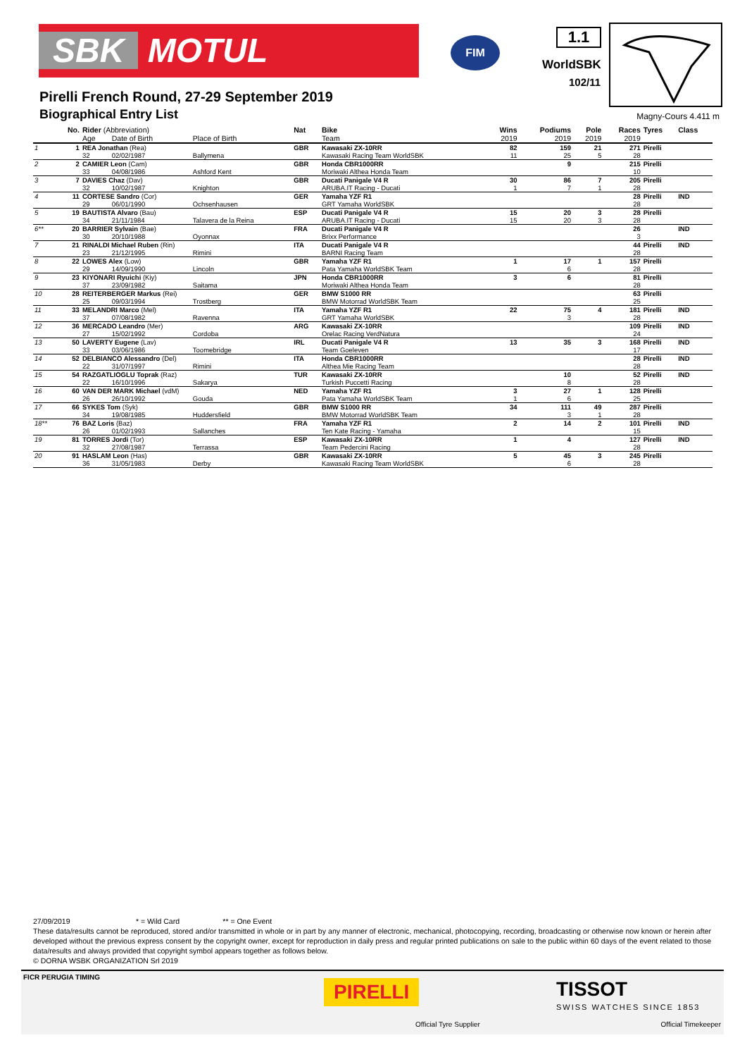SBK MOTUL FIM 1.1
WorldSBK
102/11
Pirelli French Round, 27-29 September 2019
Biographical Entry List Magny-Cours 4.411 m
| | No. | Rider (Abbreviation) | | | Nat | Bike | Wins | Podiums | Pole | Races | Tyres | Class |
| --- | --- | --- | --- | --- | --- | --- | --- | --- | --- | --- | --- | --- |
| | | Age | Date of Birth | Place of Birth | | Team | 2019 | 2019 | 2019 | 2019 | | |
| 1 | 1 | REA Jonathan (Rea) | | | GBR | Kawasaki ZX-10RR | 82 | 159 | 21 | 271 | Pirelli | |
| | | 32 | 02/02/1987 | Ballymena | | Kawasaki Racing Team WorldSBK | 11 | 25 | 5 | 28 | | |
| 2 | 2 | CAMIER Leon (Cam) | | | GBR | Honda CBR1000RR | | 9 | | 215 | Pirelli | |
| | | 33 | 04/08/1986 | Ashford Kent | | Moriwaki Althea Honda Team | | | | 10 | | |
| 3 | 7 | DAVIES Chaz (Dav) | | | GBR | Ducati Panigale V4 R | 30 | 86 | 7 | 205 | Pirelli | |
| | | 32 | 10/02/1987 | Knighton | | ARUBA.IT Racing - Ducati | 1 | 7 | 1 | 28 | | |
| 4 | 11 | CORTESE Sandro (Cor) | | | GER | Yamaha YZF R1 | | | | 28 | Pirelli | IND |
| | | 29 | 06/01/1990 | Ochsenhausen | | GRT Yamaha WorldSBK | | | | 28 | | |
| 5 | 19 | BAUTISTA Alvaro (Bau) | | | ESP | Ducati Panigale V4 R | 15 | 20 | 3 | 28 | Pirelli | |
| | | 34 | 21/11/1984 | Talavera de la Reina | | ARUBA.IT Racing - Ducati | 15 | 20 | 3 | 28 | | |
| 6** | 20 | BARRIER Sylvain (Bae) | | | FRA | Ducati Panigale V4 R | | | | 26 | | IND |
| | | 30 | 20/10/1988 | Oyonnax | | Brixx Performance | | | | 3 | | |
| 7 | 21 | RINALDI Michael Ruben (Rin) | | | ITA | Ducati Panigale V4 R | | | | 44 | Pirelli | IND |
| | | 23 | 21/12/1995 | Rimini | | BARNI Racing Team | | | | 28 | | |
| 8 | 22 | LOWES Alex (Low) | | | GBR | Yamaha YZF R1 | 1 | 17 | 1 | 157 | Pirelli | |
| | | 29 | 14/09/1990 | Lincoln | | Pata Yamaha WorldSBK Team | | 6 | | 28 | | |
| 9 | 23 | KIYONARI Ryuichi (Kiy) | | | JPN | Honda CBR1000RR | 3 | 6 | | 81 | Pirelli | |
| | | 37 | 23/09/1982 | Saitama | | Moriwaki Althea Honda Team | | | | 28 | | |
| 10 | 28 | REITERBERGER Markus (Rei) | | | GER | BMW S1000 RR | | | | 63 | Pirelli | |
| | | 25 | 09/03/1994 | Trostberg | | BMW Motorrad WorldSBK Team | | | | 25 | | |
| 11 | 33 | MELANDRI Marco (Mel) | | | ITA | Yamaha YZF R1 | 22 | 75 | 4 | 181 | Pirelli | IND |
| | | 37 | 07/08/1982 | Ravenna | | GRT Yamaha WorldSBK | | 3 | | 28 | | |
| 12 | 36 | MERCADO Leandro (Mer) | | | ARG | Kawasaki ZX-10RR | | | | 109 | Pirelli | IND |
| | | 27 | 15/02/1992 | Cordoba | | Orelac Racing VerdNatura | | | | 24 | | |
| 13 | 50 | LAVERTY Eugene (Lav) | | | IRL | Ducati Panigale V4 R | 13 | 35 | 3 | 168 | Pirelli | IND |
| | | 33 | 03/06/1986 | Toomebridge | | Team Goeleven | | | | 17 | | |
| 14 | 52 | DELBIANCO Alessandro (Del) | | | ITA | Honda CBR1000RR | | | | 28 | Pirelli | IND |
| | | 22 | 31/07/1997 | Rimini | | Althea Mie Racing Team | | | | 28 | | |
| 15 | 54 | RAZGATLIOGLU Toprak (Raz) | | | TUR | Kawasaki ZX-10RR | | 10 | | 52 | Pirelli | IND |
| | | 22 | 16/10/1996 | Sakarya | | Turkish Puccetti Racing | | 8 | | 28 | | |
| 16 | 60 | VAN DER MARK Michael (vdM) | | | NED | Yamaha YZF R1 | 3 | 27 | 1 | 128 | Pirelli | |
| | | 26 | 26/10/1992 | Gouda | | Pata Yamaha WorldSBK Team | 1 | 6 | | 25 | | |
| 17 | 66 | SYKES Tom (Syk) | | | GBR | BMW S1000 RR | 34 | 111 | 49 | 287 | Pirelli | |
| | | 34 | 19/08/1985 | Huddersfield | | BMW Motorrad WorldSBK Team | | 3 | 1 | 28 | | |
| 18** | 76 | BAZ Loris (Baz) | | | FRA | Yamaha YZF R1 | 2 | 14 | 2 | 101 | Pirelli | IND |
| | | 26 | 01/02/1993 | Sallanches | | Ten Kate Racing - Yamaha | | | | 15 | | |
| 19 | 81 | TORRES Jordi (Tor) | | | ESP | Kawasaki ZX-10RR | 1 | 4 | | 127 | Pirelli | IND |
| | | 32 | 27/08/1987 | Terrassa | | Team Pedercini Racing | | | | 28 | | |
| 20 | 91 | HASLAM Leon (Has) | | | GBR | Kawasaki ZX-10RR | 5 | 45 | 3 | 245 | Pirelli | |
| | | 36 | 31/05/1983 | Derby | | Kawasaki Racing Team WorldSBK | | 6 | | 28 | | |
27/09/2019 * = Wild Card ** = One Event
These data/results cannot be reproduced, stored and/or transmitted in whole or in part by any manner of electronic, mechanical, photocopying, recording, broadcasting or otherwise now known or herein after developed without the previous express consent by the copyright owner, except for reproduction in daily press and regular printed publications on sale to the public within 60 days of the event related to those data/results and always provided that copyright symbol appears together as follows below.
© DORNA WSBK ORGANIZATION Srl 2019
FICR PERUGIA TIMING
PIRELLI
Official Tyre Supplier
TISSOT
SWISS WATCHES SINCE 1853
Official Timekeeper